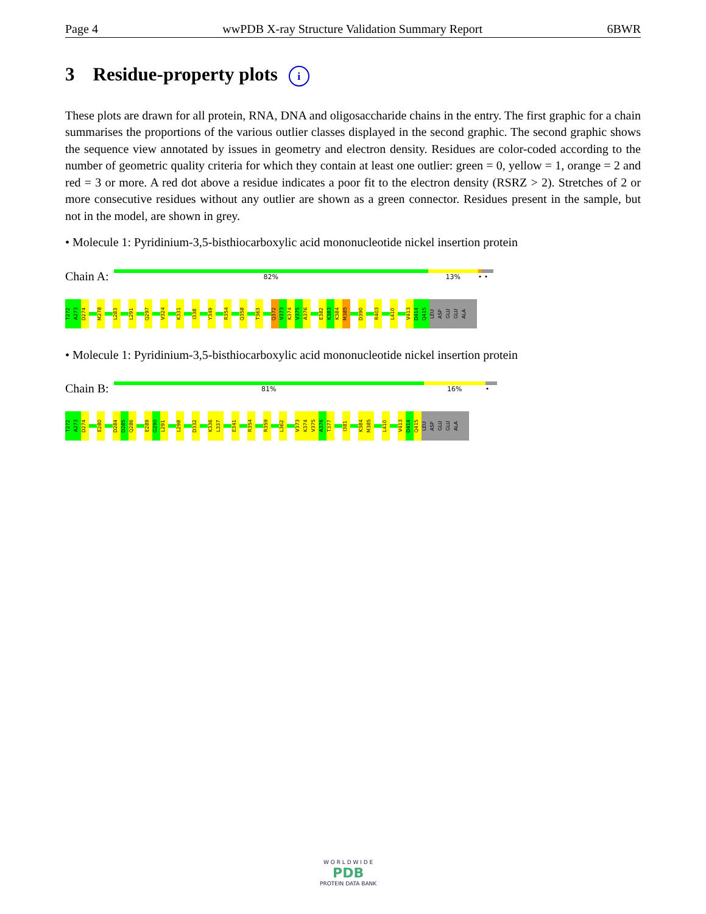Page 4 wwPDB X-ray Structure Validation Summary Report 6BWR
3 Residue-property plots i
These plots are drawn for all protein, RNA, DNA and oligosaccharide chains in the entry. The first graphic for a chain summarises the proportions of the various outlier classes displayed in the second graphic. The second graphic shows the sequence view annotated by issues in geometry and electron density. Residues are color-coded according to the number of geometric quality criteria for which they contain at least one outlier: green = 0, yellow = 1, orange = 2 and red = 3 or more. A red dot above a residue indicates a poor fit to the electron density (RSRZ > 2). Stretches of 2 or more consecutive residues without any outlier are shown as a green connector. Residues present in the sample, but not in the model, are shown in grey.
• Molecule 1: Pyridinium-3,5-bisthiocarboxylic acid mononucleotide nickel insertion protein
Chain A:
82% 13% • •
T272
A273
D274
M278
L283
L291
Q297
V324
K331
I338
Y349
R354
Q358
T363
Q372
V373
K374
V375
A376
E382
K383
K384
M385
D390
R403
L410
V413
D414
Q415
LEU
ASP
GLU
GLU
ALA
• Molecule 1: Pyridinium-3,5-bisthiocarboxylic acid mononucleotide nickel insertion protein
Chain B:
81% 16% •
T272
A273
D274
E280
D284
D285
Q286
E289
G290
L291
L298
D332
K336
L337
E341
R354
R359
L362
V373
K374
V375
A376
T377
I381
K384
M385
L410
V413
D414
Q415
LEU
ASP
GLU
GLU
ALA
W O R L D W I D E
PDB
PROTEIN DATA BANK